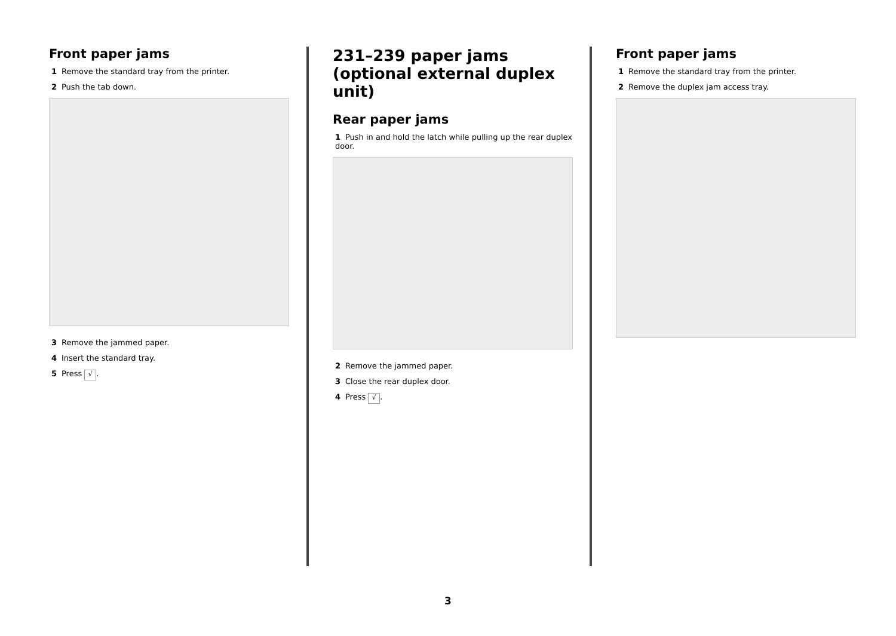Front paper jams
1 Remove the standard tray from the printer.
2 Push the tab down.
3 Remove the jammed paper.
4 Insert the standard tray.
5 Press √.
231–239 paper jams (optional external duplex unit)
Rear paper jams
1 Push in and hold the latch while pulling up the rear duplex door.
2 Remove the jammed paper.
3 Close the rear duplex door.
4 Press √.
Front paper jams
1 Remove the standard tray from the printer.
2 Remove the duplex jam access tray.
3